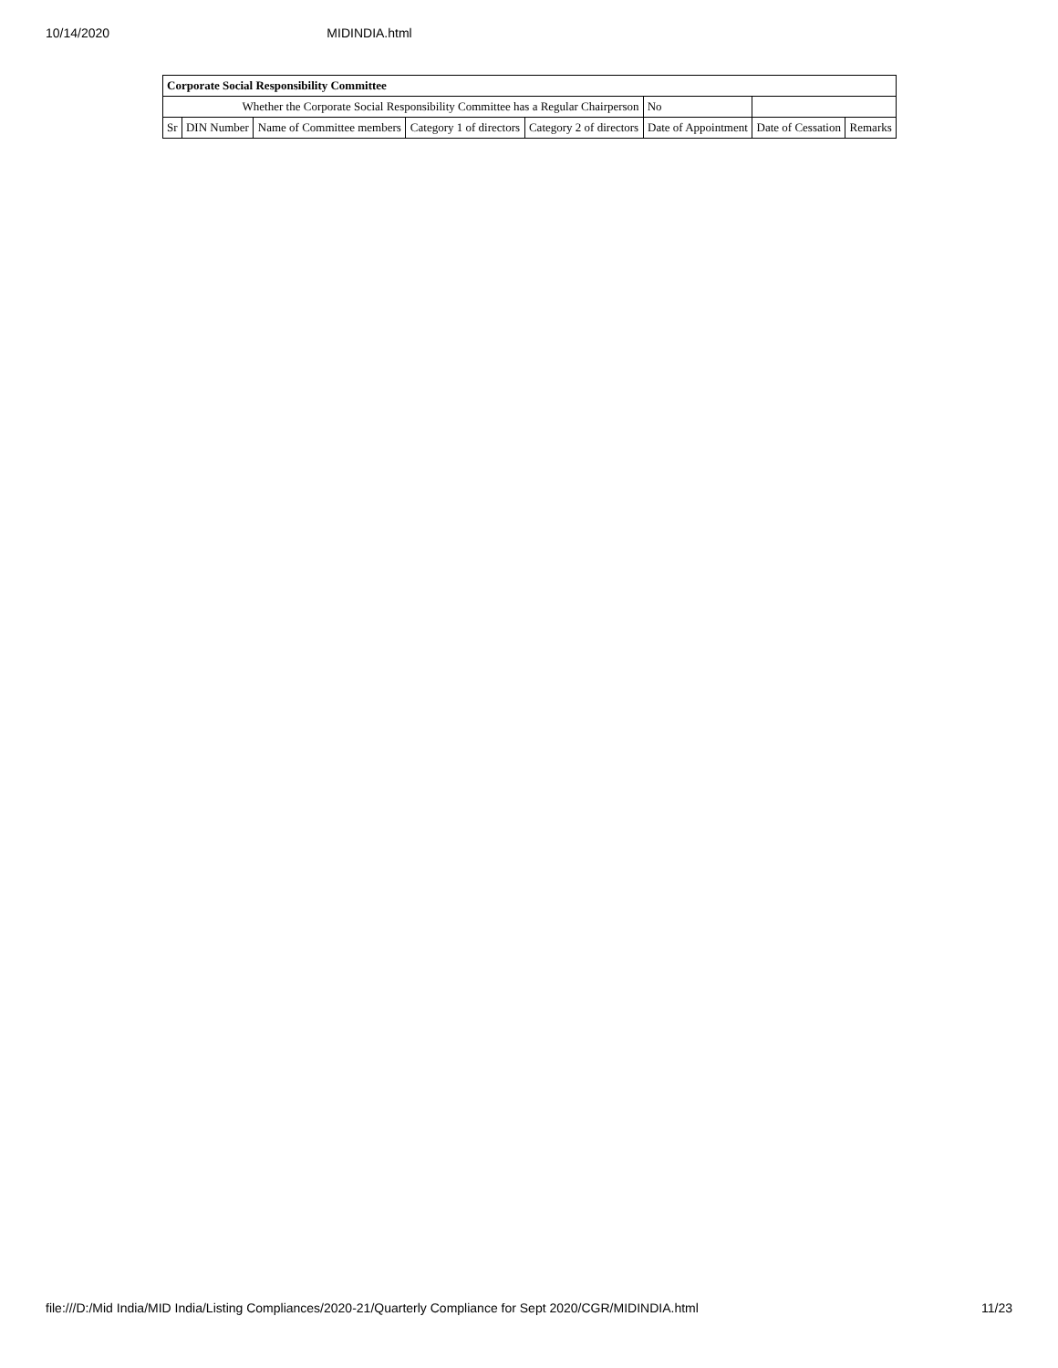10/14/2020 MIDINDIA.html
| Corporate Social Responsibility Committee | | | | | | | |
| --- | --- | --- | --- | --- | --- | --- | --- |
| Whether the Corporate Social Responsibility Committee has a Regular Chairperson | | | | | No | | |
| Sr | DIN Number | Name of Committee members | Category 1 of directors | Category 2 of directors | Date of Appointment | Date of Cessation | Remarks |
file:///D:/Mid India/MID India/Listing Compliances/2020-21/Quarterly Compliance for Sept 2020/CGR/MIDINDIA.html 11/23